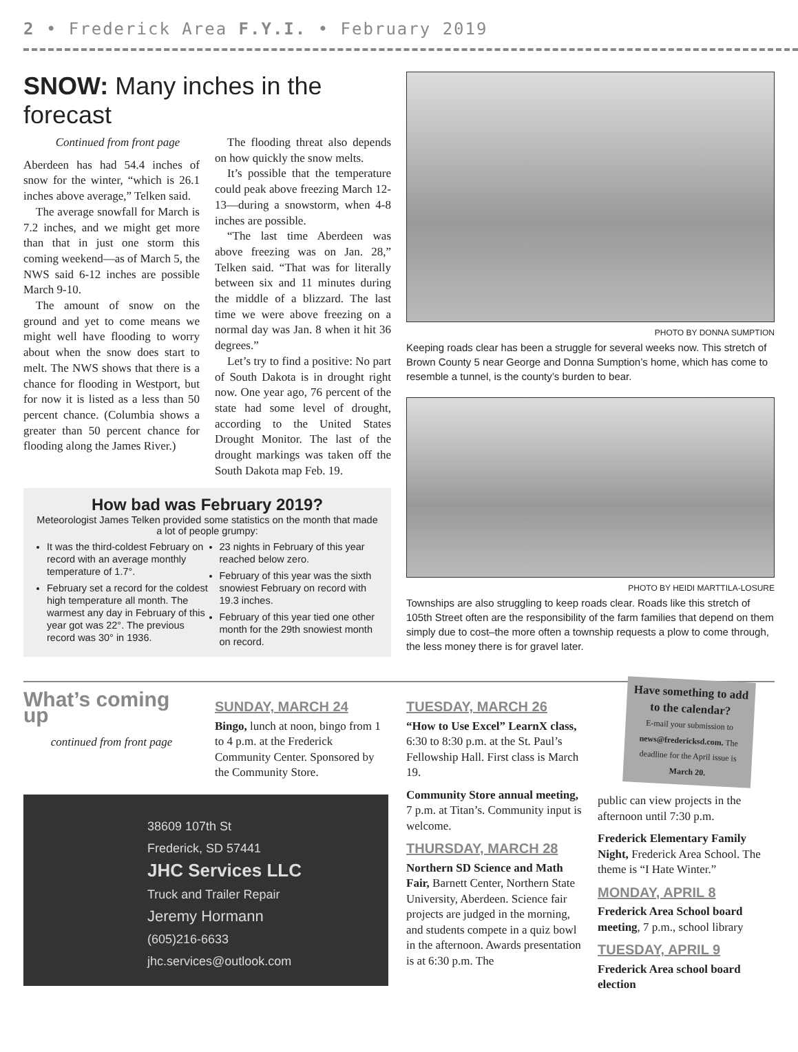2 • Frederick Area F.Y.I. • February 2019
SNOW: Many inches in the forecast
Continued from front page
Aberdeen has had 54.4 inches of snow for the winter, “which is 26.1 inches above average,” Telken said.
The average snowfall for March is 7.2 inches, and we might get more than that in just one storm this coming weekend—as of March 5, the NWS said 6-12 inches are possible March 9-10.
The amount of snow on the ground and yet to come means we might well have flooding to worry about when the snow does start to melt. The NWS shows that there is a chance for flooding in Westport, but for now it is listed as a less than 50 percent chance. (Columbia shows a greater than 50 percent chance for flooding along the James River.)
The flooding threat also depends on how quickly the snow melts.
It’s possible that the temperature could peak above freezing March 12-13—during a snowstorm, when 4-8 inches are possible.
“The last time Aberdeen was above freezing was on Jan. 28,” Telken said. “That was for literally between six and 11 minutes during the middle of a blizzard. The last time we were above freezing on a normal day was Jan. 8 when it hit 36 degrees.”
Let’s try to find a positive: No part of South Dakota is in drought right now. One year ago, 76 percent of the state had some level of drought, according to the United States Drought Monitor. The last of the drought markings was taken off the South Dakota map Feb. 19.
How bad was February 2019?
Meteorologist James Telken provided some statistics on the month that made a lot of people grumpy:
It was the third-coldest February on record with an average monthly temperature of 1.7°.
February set a record for the coldest high temperature all month. The warmest any day in February of this year got was 22°. The previous record was 30° in 1936.
23 nights in February of this year reached below zero.
February of this year was the sixth snowiest February on record with 19.3 inches.
February of this year tied one other month for the 29th snowiest month on record.
PHOTO BY DONNA SUMPTION
Keeping roads clear has been a struggle for several weeks now. This stretch of Brown County 5 near George and Donna Sumption’s home, which has come to resemble a tunnel, is the county’s burden to bear.
PHOTO BY HEIDI MARTTILA-LOSURE
Townships are also struggling to keep roads clear. Roads like this stretch of 105th Street often are the responsibility of the farm families that depend on them simply due to cost–the more often a township requests a plow to come through, the less money there is for gravel later.
What’s coming up
continued from front page
SUNDAY, MARCH 24
Bingo, lunch at noon, bingo from 1 to 4 p.m. at the Frederick Community Center. Sponsored by the Community Store.
38609 107th St
Frederick, SD 57441
JHC Services LLC
Truck and Trailer Repair
Jeremy Hormann
(605)216-6633
jhc.services@outlook.com
TUESDAY, MARCH 26
“How to Use Excel” LearnX class, 6:30 to 8:30 p.m. at the St. Paul’s Fellowship Hall. First class is March 19.
Community Store annual meeting, 7 p.m. at Titan’s. Community input is welcome.
THURSDAY, MARCH 28
Northern SD Science and Math Fair, Barnett Center, Northern State University, Aberdeen. Science fair projects are judged in the morning, and students compete in a quiz bowl in the afternoon. Awards presentation is at 6:30 p.m. The
Have something to add to the calendar?
E-mail your submission to news@fredericksd.com. The deadline for the April issue is March 20.
public can view projects in the afternoon until 7:30 p.m.
Frederick Elementary Family Night, Frederick Area School. The theme is “I Hate Winter.”
MONDAY, APRIL 8
Frederick Area School board meeting, 7 p.m., school library
TUESDAY, APRIL 9
Frederick Area school board election